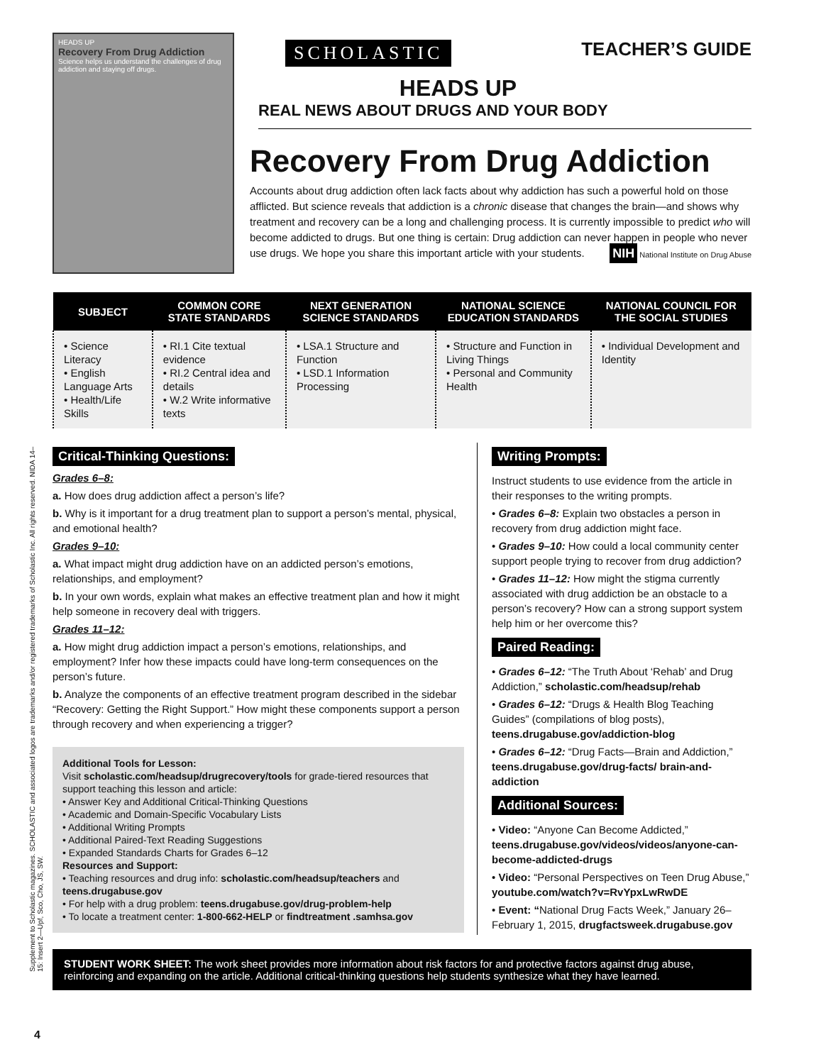HEADS UP
Recovery From Drug Addiction
Science helps us understand the challenges of drug addiction and staying off drugs.
SCHOLASTIC TEACHER’S GUIDE
HEADS UP
REAL NEWS ABOUT DRUGS AND YOUR BODY
Recovery From Drug Addiction
Accounts about drug addiction often lack facts about why addiction has such a powerful hold on those afflicted. But science reveals that addiction is a chronic disease that changes the brain—and shows why treatment and recovery can be a long and challenging process. It is currently impossible to predict who will become addicted to drugs. But one thing is certain: Drug addiction can never happen in people who never use drugs. We hope you share this important article with your students. NIH National Institute on Drug Abuse
| SUBJECT | COMMON CORE STATE STANDARDS | NEXT GENERATION SCIENCE STANDARDS | NATIONAL SCIENCE EDUCATION STANDARDS | NATIONAL COUNCIL FOR THE SOCIAL STUDIES |
| --- | --- | --- | --- | --- |
| • Science Literacy • English Language Arts • Health/Life Skills | • RI.1 Cite textual evidence • RI.2 Central idea and details • W.2 Write informative texts | • LSA.1 Structure and Function • LSD.1 Information Processing | • Structure and Function in Living Things • Personal and Community Health | • Individual Development and Identity |
Critical-Thinking Questions:
Grades 6–8:
a. How does drug addiction affect a person’s life?
b. Why is it important for a drug treatment plan to support a person’s mental, physical, and emotional health?
Grades 9–10:
a. What impact might drug addiction have on an addicted person’s emotions, relationships, and employment?
b. In your own words, explain what makes an effective treatment plan and how it might help someone in recovery deal with triggers.
Grades 11–12:
a. How might drug addiction impact a person’s emotions, relationships, and employment? Infer how these impacts could have long-term consequences on the person’s future.
b. Analyze the components of an effective treatment program described in the sidebar “Recovery: Getting the Right Support.” How might these components support a person through recovery and when experiencing a trigger?
Additional Tools for Lesson:
Visit scholastic.com/headsup/drugrecovery/tools for grade-tiered resources that support teaching this lesson and article:
• Answer Key and Additional Critical-Thinking Questions
• Academic and Domain-Specific Vocabulary Lists
• Additional Writing Prompts
• Additional Paired-Text Reading Suggestions
• Expanded Standards Charts for Grades 6–12
Resources and Support:
• Teaching resources and drug info: scholastic.com/headsup/teachers and teens.drugabuse.gov
• For help with a drug problem: teens.drugabuse.gov/drug-problem-help
• To locate a treatment center: 1-800-662-HELP or findtreatment .samhsa.gov
Writing Prompts:
Instruct students to use evidence from the article in their responses to the writing prompts.
• Grades 6–8: Explain two obstacles a person in recovery from drug addiction might face.
• Grades 9–10: How could a local community center support people trying to recover from drug addiction?
• Grades 11–12: How might the stigma currently associated with drug addiction be an obstacle to a person’s recovery? How can a strong support system help him or her overcome this?
Paired Reading:
• Grades 6–12: “The Truth About ‘Rehab’ and Drug Addiction,” scholastic.com/headsup/rehab
• Grades 6–12: “Drugs & Health Blog Teaching Guides” (compilations of blog posts), teens.drugabuse.gov/addiction-blog
• Grades 6–12: “Drug Facts—Brain and Addiction,” teens.drugabuse.gov/drug-facts/ brain-and-addiction
Additional Sources:
• Video: “Anyone Can Become Addicted,” teens.drugabuse.gov/videos/videos/anyone-can-become-addicted-drugs
• Video: “Personal Perspectives on Teen Drug Abuse,” youtube.com/watch?v=RvYpxLwRwDE
• Event: “National Drug Facts Week,” January 26–February 1, 2015, drugfactsweek.drugabuse.gov
STUDENT WORK SHEET: The work sheet provides more information about risk factors for and protective factors against drug abuse, reinforcing and expanding on the article. Additional critical-thinking questions help students synthesize what they have learned.
Supplement to Scholastic magazines. SCHOLASTIC and associated logos are trademarks and/or registered trademarks of Scholastic Inc. All rights reserved. NIDA 14–15: Insert 2—Upf, Sco, Cho, JS, SW.
4